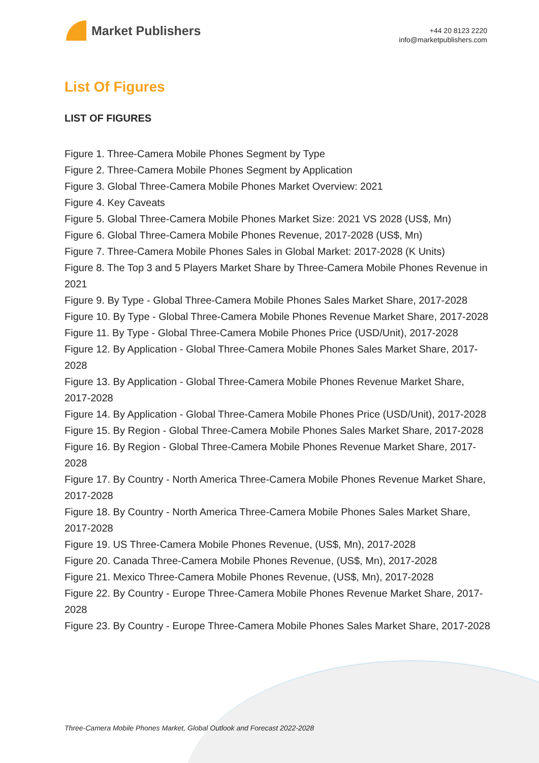Market Publishers
+44 20 8123 2220
info@marketpublishers.com
List Of Figures
LIST OF FIGURES
Figure 1. Three-Camera Mobile Phones Segment by Type
Figure 2. Three-Camera Mobile Phones Segment by Application
Figure 3. Global Three-Camera Mobile Phones Market Overview: 2021
Figure 4. Key Caveats
Figure 5. Global Three-Camera Mobile Phones Market Size: 2021 VS 2028 (US$, Mn)
Figure 6. Global Three-Camera Mobile Phones Revenue, 2017-2028 (US$, Mn)
Figure 7. Three-Camera Mobile Phones Sales in Global Market: 2017-2028 (K Units)
Figure 8. The Top 3 and 5 Players Market Share by Three-Camera Mobile Phones Revenue in 2021
Figure 9. By Type - Global Three-Camera Mobile Phones Sales Market Share, 2017-2028
Figure 10. By Type - Global Three-Camera Mobile Phones Revenue Market Share, 2017-2028
Figure 11. By Type - Global Three-Camera Mobile Phones Price (USD/Unit), 2017-2028
Figure 12. By Application - Global Three-Camera Mobile Phones Sales Market Share, 2017-2028
Figure 13. By Application - Global Three-Camera Mobile Phones Revenue Market Share, 2017-2028
Figure 14. By Application - Global Three-Camera Mobile Phones Price (USD/Unit), 2017-2028
Figure 15. By Region - Global Three-Camera Mobile Phones Sales Market Share, 2017-2028
Figure 16. By Region - Global Three-Camera Mobile Phones Revenue Market Share, 2017-2028
Figure 17. By Country - North America Three-Camera Mobile Phones Revenue Market Share, 2017-2028
Figure 18. By Country - North America Three-Camera Mobile Phones Sales Market Share, 2017-2028
Figure 19. US Three-Camera Mobile Phones Revenue, (US$, Mn), 2017-2028
Figure 20. Canada Three-Camera Mobile Phones Revenue, (US$, Mn), 2017-2028
Figure 21. Mexico Three-Camera Mobile Phones Revenue, (US$, Mn), 2017-2028
Figure 22. By Country - Europe Three-Camera Mobile Phones Revenue Market Share, 2017-2028
Figure 23. By Country - Europe Three-Camera Mobile Phones Sales Market Share, 2017-2028
Three-Camera Mobile Phones Market, Global Outlook and Forecast 2022-2028